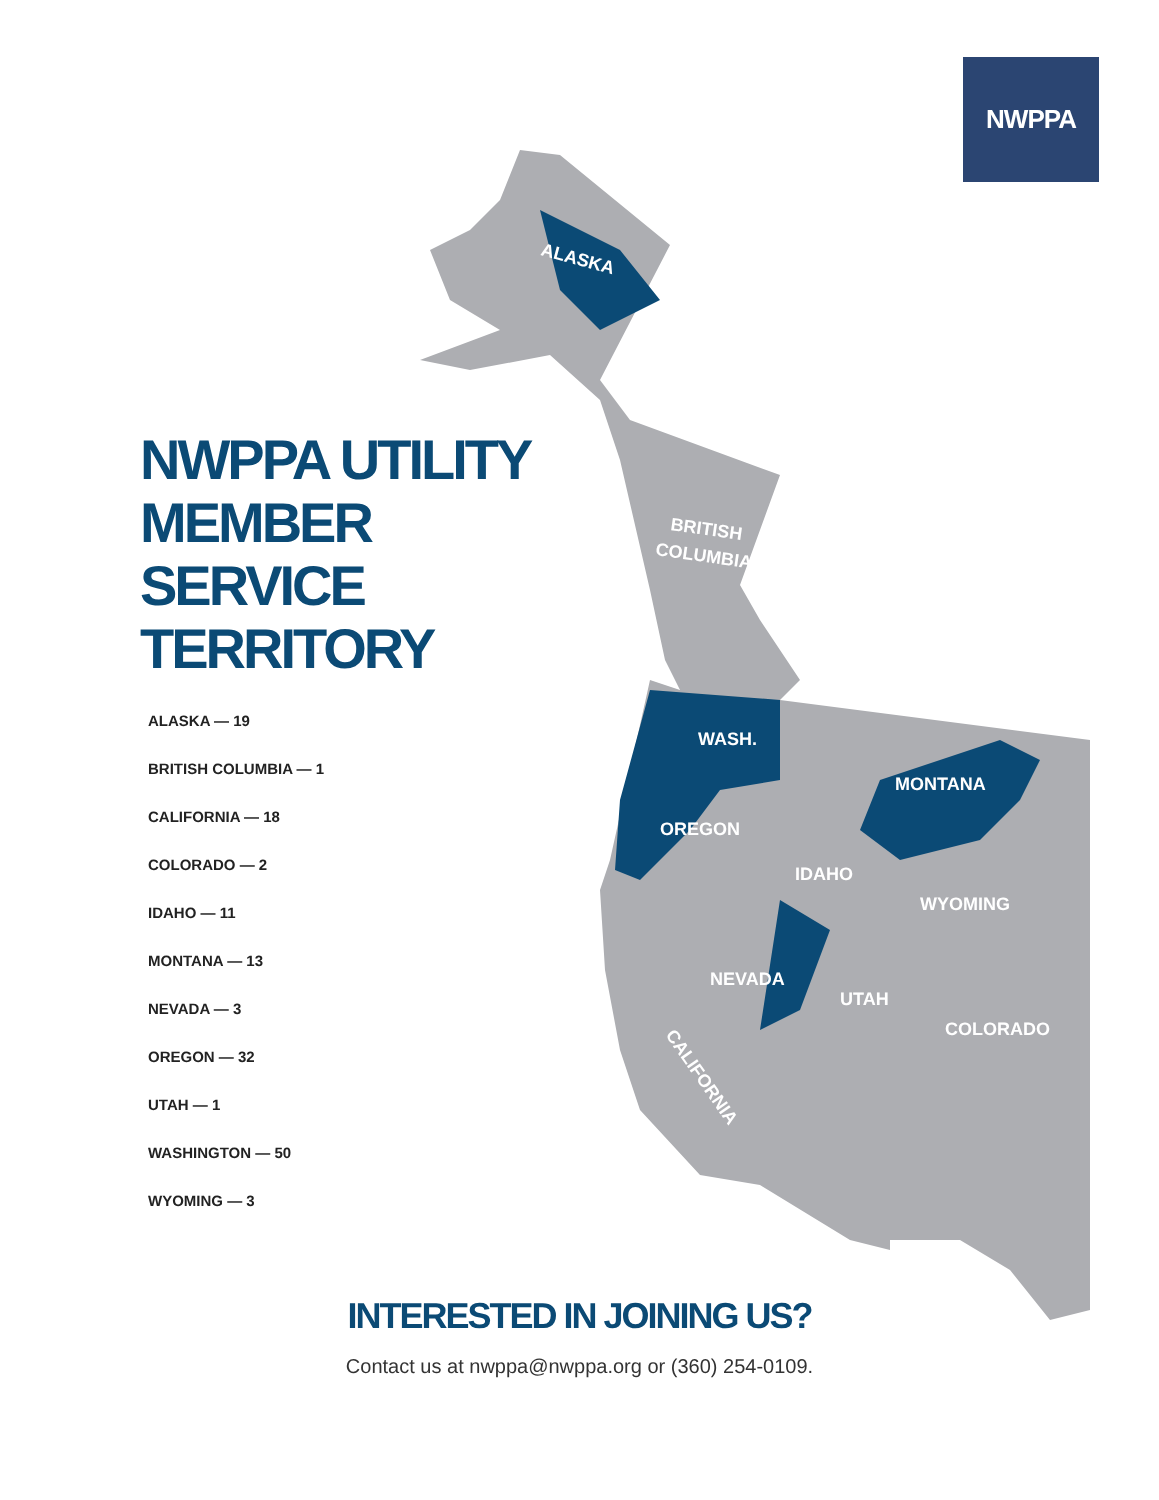ALASKA
BRITISH
COLUMBIA
WASH.
OREGON
IDAHO
MONTANA
WYOMING
NEVADA
UTAH
COLORADO
CALIFORNIA
NWPPA
NWPPA UTILITY
MEMBER SERVICE
TERRITORY
ALASKA — 19
BRITISH COLUMBIA — 1
CALIFORNIA — 18
COLORADO — 2
IDAHO — 11
MONTANA — 13
NEVADA — 3
OREGON — 32
UTAH — 1
WASHINGTON — 50
WYOMING — 3
INTERESTED IN JOINING US?
Contact us at nwppa@nwppa.org or (360) 254-0109.